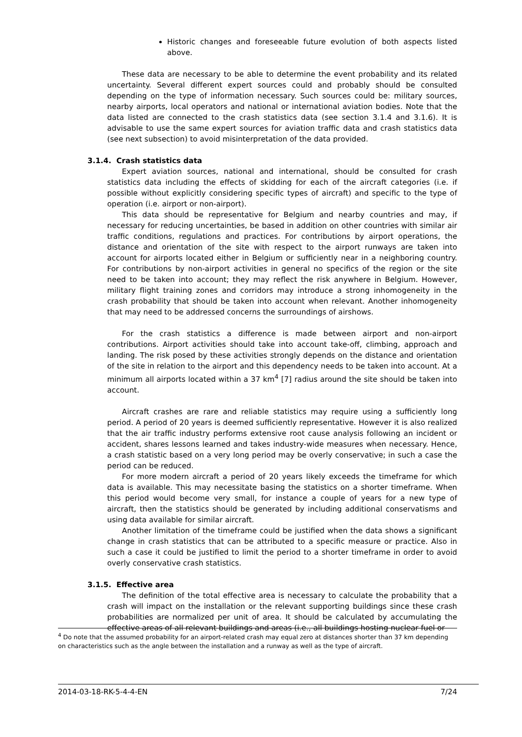Historic changes and foreseeable future evolution of both aspects listed above.
These data are necessary to be able to determine the event probability and its related uncertainty. Several different expert sources could and probably should be consulted depending on the type of information necessary. Such sources could be: military sources, nearby airports, local operators and national or international aviation bodies. Note that the data listed are connected to the crash statistics data (see section 3.1.4 and 3.1.6). It is advisable to use the same expert sources for aviation traffic data and crash statistics data (see next subsection) to avoid misinterpretation of the data provided.
3.1.4. Crash statistics data
Expert aviation sources, national and international, should be consulted for crash statistics data including the effects of skidding for each of the aircraft categories (i.e. if possible without explicitly considering specific types of aircraft) and specific to the type of operation (i.e. airport or non-airport).
This data should be representative for Belgium and nearby countries and may, if necessary for reducing uncertainties, be based in addition on other countries with similar air traffic conditions, regulations and practices. For contributions by airport operations, the distance and orientation of the site with respect to the airport runways are taken into account for airports located either in Belgium or sufficiently near in a neighboring country. For contributions by non-airport activities in general no specifics of the region or the site need to be taken into account; they may reflect the risk anywhere in Belgium. However, military flight training zones and corridors may introduce a strong inhomogeneity in the crash probability that should be taken into account when relevant. Another inhomogeneity that may need to be addressed concerns the surroundings of airshows.
For the crash statistics a difference is made between airport and non-airport contributions. Airport activities should take into account take-off, climbing, approach and landing. The risk posed by these activities strongly depends on the distance and orientation of the site in relation to the airport and this dependency needs to be taken into account. At a minimum all airports located within a 37 km<sup>4</sup> [7] radius around the site should be taken into account.
Aircraft crashes are rare and reliable statistics may require using a sufficiently long period. A period of 20 years is deemed sufficiently representative. However it is also realized that the air traffic industry performs extensive root cause analysis following an incident or accident, shares lessons learned and takes industry-wide measures when necessary. Hence, a crash statistic based on a very long period may be overly conservative; in such a case the period can be reduced.
For more modern aircraft a period of 20 years likely exceeds the timeframe for which data is available. This may necessitate basing the statistics on a shorter timeframe. When this period would become very small, for instance a couple of years for a new type of aircraft, then the statistics should be generated by including additional conservatisms and using data available for similar aircraft.
Another limitation of the timeframe could be justified when the data shows a significant change in crash statistics that can be attributed to a specific measure or practice. Also in such a case it could be justified to limit the period to a shorter timeframe in order to avoid overly conservative crash statistics.
3.1.5. Effective area
The definition of the total effective area is necessary to calculate the probability that a crash will impact on the installation or the relevant supporting buildings since these crash probabilities are normalized per unit of area. It should be calculated by accumulating the effective areas of all relevant buildings and areas (i.e., all buildings hosting nuclear fuel or
<sup>4</sup> Do note that the assumed probability for an airport-related crash may equal zero at distances shorter than 37 km depending on characteristics such as the angle between the installation and a runway as well as the type of aircraft.
2014-03-18-RK-5-4-4-EN 7/24